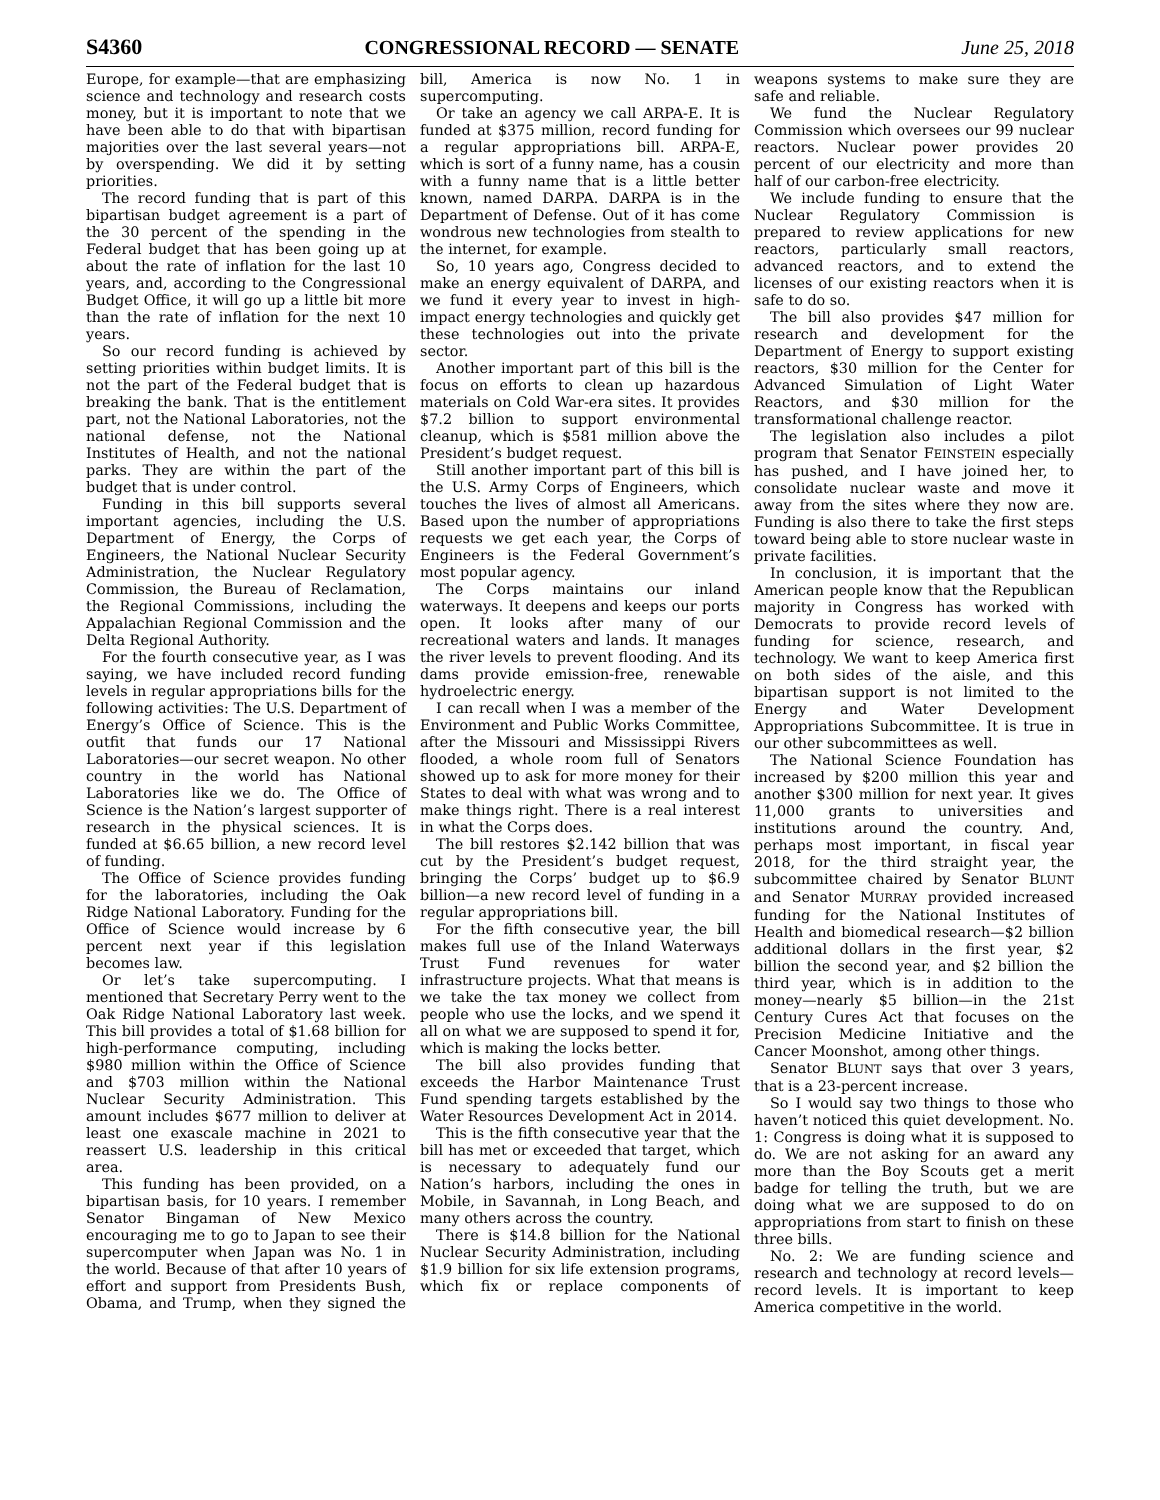S4360 CONGRESSIONAL RECORD — SENATE June 25, 2018
Europe, for example—that are emphasizing science and technology and research costs money, but it is important to note that we have been able to do that with bipartisan majorities over the last several years—not by overspending. We did it by setting priorities.
The record funding that is part of this bipartisan budget agreement is a part of the 30 percent of the spending in the Federal budget that has been going up at about the rate of inflation for the last 10 years, and, according to the Congressional Budget Office, it will go up a little bit more than the rate of inflation for the next 10 years.
So our record funding is achieved by setting priorities within budget limits. It is not the part of the Federal budget that is breaking the bank. That is the entitlement part, not the National Laboratories, not the national defense, not the National Institutes of Health, and not the national parks. They are within the part of the budget that is under control.
Funding in this bill supports several important agencies, including the U.S. Department of Energy, the Corps of Engineers, the National Nuclear Security Administration, the Nuclear Regulatory Commission, the Bureau of Reclamation, the Regional Commissions, including the Appalachian Regional Commission and the Delta Regional Authority.
For the fourth consecutive year, as I was saying, we have included record funding levels in regular appropriations bills for the following activities: The U.S. Department of Energy’s Office of Science. This is the outfit that funds our 17 National Laboratories—our secret weapon. No other country in the world has National Laboratories like we do. The Office of Science is the Nation’s largest supporter of research in the physical sciences. It is funded at $6.65 billion, a new record level of funding.
The Office of Science provides funding for the laboratories, including the Oak Ridge National Laboratory. Funding for the Office of Science would increase by 6 percent next year if this legislation becomes law.
Or let’s take supercomputing. I mentioned that Secretary Perry went to the Oak Ridge National Laboratory last week. This bill provides a total of $1.68 billion for high-performance computing, including $980 million within the Office of Science and $703 million within the National Nuclear Security Administration. This amount includes $677 million to deliver at least one exascale machine in 2021 to reassert U.S. leadership in this critical area.
This funding has been provided, on a bipartisan basis, for 10 years. I remember Senator Bingaman of New Mexico encouraging me to go to Japan to see their supercomputer when Japan was No. 1 in the world. Because of that after 10 years of effort and support from Presidents Bush, Obama, and Trump, when they signed the bill, America is now No. 1 in supercomputing.
Or take an agency we call ARPA-E. It is funded at $375 million, record funding for a regular appropriations bill. ARPA-E, which is sort of a funny name, has a cousin with a funny name that is a little better known, named DARPA. DARPA is in the Department of Defense. Out of it has come wondrous new technologies from stealth to the internet, for example.
So, 10 years ago, Congress decided to make an energy equivalent of DARPA, and we fund it every year to invest in high-impact energy technologies and quickly get these technologies out into the private sector.
Another important part of this bill is the focus on efforts to clean up hazardous materials on Cold War-era sites. It provides $7.2 billion to support environmental cleanup, which is $581 million above the President’s budget request.
Still another important part of this bill is the U.S. Army Corps of Engineers, which touches the lives of almost all Americans. Based upon the number of appropriations requests we get each year, the Corps of Engineers is the Federal Government’s most popular agency.
The Corps maintains our inland waterways. It deepens and keeps our ports open. It looks after many of our recreational waters and lands. It manages the river levels to prevent flooding. And its dams provide emission-free, renewable hydroelectric energy.
I can recall when I was a member of the Environment and Public Works Committee, after the Missouri and Mississippi Rivers flooded, a whole room full of Senators showed up to ask for more money for their States to deal with what was wrong and to make things right. There is a real interest in what the Corps does.
The bill restores $2.142 billion that was cut by the President’s budget request, bringing the Corps’ budget up to $6.9 billion—a new record level of funding in a regular appropriations bill.
For the fifth consecutive year, the bill makes full use of the Inland Waterways Trust Fund revenues for water infrastructure projects. What that means is we take the tax money we collect from people who use the locks, and we spend it all on what we are supposed to spend it for, which is making the locks better.
The bill also provides funding that exceeds the Harbor Maintenance Trust Fund spending targets established by the Water Resources Development Act in 2014.
This is the fifth consecutive year that the bill has met or exceeded that target, which is necessary to adequately fund our Nation’s harbors, including the ones in Mobile, in Savannah, in Long Beach, and many others across the country.
There is $14.8 billion for the National Nuclear Security Administration, including $1.9 billion for six life extension programs, which fix or replace components of weapons systems to make sure they are safe and reliable.
We fund the Nuclear Regulatory Commission which oversees our 99 nuclear reactors. Nuclear power provides 20 percent of our electricity and more than half of our carbon-free electricity.
We include funding to ensure that the Nuclear Regulatory Commission is prepared to review applications for new reactors, particularly small reactors, advanced reactors, and to extend the licenses of our existing reactors when it is safe to do so.
The bill also provides $47 million for research and development for the Department of Energy to support existing reactors, $30 million for the Center for Advanced Simulation of Light Water Reactors, and $30 million for the transformational challenge reactor.
The legislation also includes a pilot program that Senator FEINSTEIN especially has pushed, and I have joined her, to consolidate nuclear waste and move it away from the sites where they now are. Funding is also there to take the first steps toward being able to store nuclear waste in private facilities.
In conclusion, it is important that the American people know that the Republican majority in Congress has worked with Democrats to provide record levels of funding for science, research, and technology. We want to keep America first on both sides of the aisle, and this bipartisan support is not limited to the Energy and Water Development Appropriations Subcommittee. It is true in our other subcommittees as well.
The National Science Foundation has increased by $200 million this year and another $300 million for next year. It gives 11,000 grants to universities and institutions around the country. And, perhaps most important, in fiscal year 2018, for the third straight year, the subcommittee chaired by Senator BLUNT and Senator MURRAY provided increased funding for the National Institutes of Health and biomedical research—$2 billion additional dollars in the first year, $2 billion the second year, and $2 billion the third year, which is in addition to the money—nearly $5 billion—in the 21st Century Cures Act that focuses on the Precision Medicine Initiative and the Cancer Moonshot, among other things.
Senator BLUNT says that over 3 years, that is a 23-percent increase.
So I would say two things to those who haven’t noticed this quiet development. No. 1: Congress is doing what it is supposed to do. We are not asking for an award any more than the Boy Scouts get a merit badge for telling the truth, but we are doing what we are supposed to do on appropriations from start to finish on these three bills.
No. 2: We are funding science and research and technology at record levels—record levels. It is important to keep America competitive in the world.